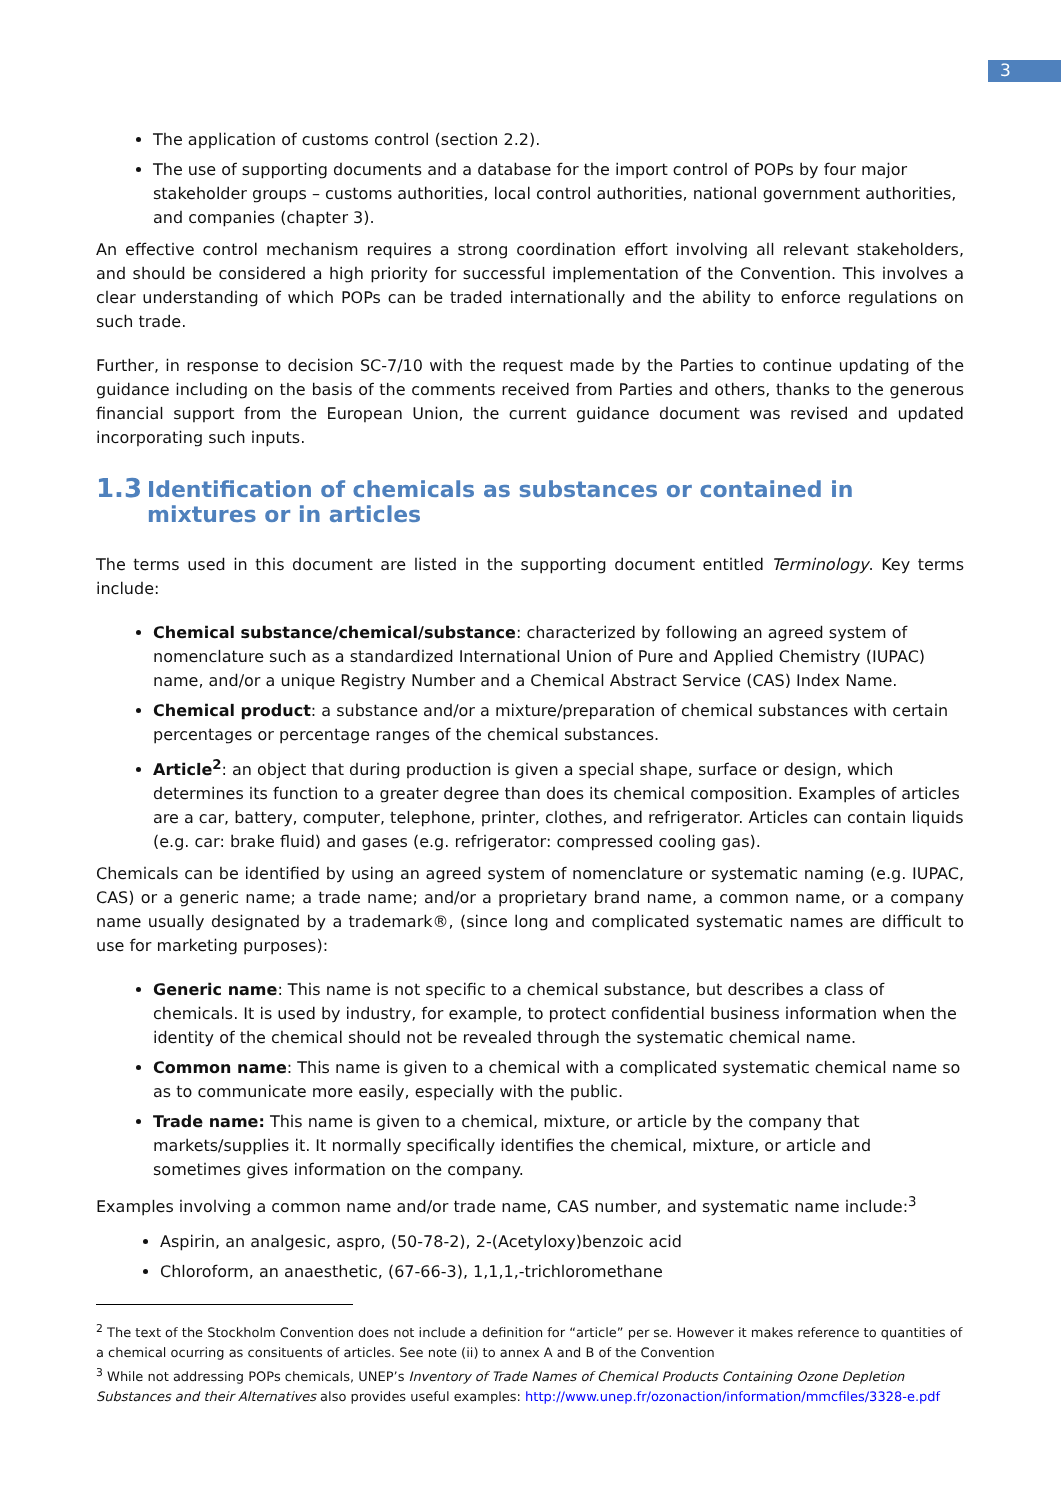3
The application of customs control (section 2.2).
The use of supporting documents and a database for the import control of POPs by four major stakeholder groups – customs authorities, local control authorities, national government authorities, and companies (chapter 3).
An effective control mechanism requires a strong coordination effort involving all relevant stakeholders, and should be considered a high priority for successful implementation of the Convention. This involves a clear understanding of which POPs can be traded internationally and the ability to enforce regulations on such trade.
Further, in response to decision SC-7/10 with the request made by the Parties to continue updating of the guidance including on the basis of the comments received from Parties and others, thanks to the generous financial support from the European Union, the current guidance document was revised and updated incorporating such inputs.
1.3 Identification of chemicals as substances or contained in mixtures or in articles
The terms used in this document are listed in the supporting document entitled Terminology. Key terms include:
Chemical substance/chemical/substance: characterized by following an agreed system of nomenclature such as a standardized International Union of Pure and Applied Chemistry (IUPAC) name, and/or a unique Registry Number and a Chemical Abstract Service (CAS) Index Name.
Chemical product: a substance and/or a mixture/preparation of chemical substances with certain percentages or percentage ranges of the chemical substances.
Article<sup>2</sup>: an object that during production is given a special shape, surface or design, which determines its function to a greater degree than does its chemical composition. Examples of articles are a car, battery, computer, telephone, printer, clothes, and refrigerator. Articles can contain liquids (e.g. car: brake fluid) and gases (e.g. refrigerator: compressed cooling gas).
Chemicals can be identified by using an agreed system of nomenclature or systematic naming (e.g. IUPAC, CAS) or a generic name; a trade name; and/or a proprietary brand name, a common name, or a company name usually designated by a trademark®, (since long and complicated systematic names are difficult to use for marketing purposes):
Generic name: This name is not specific to a chemical substance, but describes a class of chemicals. It is used by industry, for example, to protect confidential business information when the identity of the chemical should not be revealed through the systematic chemical name.
Common name: This name is given to a chemical with a complicated systematic chemical name so as to communicate more easily, especially with the public.
Trade name: This name is given to a chemical, mixture, or article by the company that markets/supplies it. It normally specifically identifies the chemical, mixture, or article and sometimes gives information on the company.
Examples involving a common name and/or trade name, CAS number, and systematic name include:<sup>3</sup>
Aspirin, an analgesic, aspro, (50-78-2), 2-(Acetyloxy)benzoic acid
Chloroform, an anaesthetic, (67-66-3), 1,1,1,-trichloromethane
<sup>2</sup> The text of the Stockholm Convention does not include a definition for “article” per se. However it makes reference to quantities of a chemical ocurring as consituents of articles. See note (ii) to annex A and B of the Convention
<sup>3</sup> While not addressing POPs chemicals, UNEP’s Inventory of Trade Names of Chemical Products Containing Ozone Depletion Substances and their Alternatives also provides useful examples: http://www.unep.fr/ozonaction/information/mmcfiles/3328-e.pdf